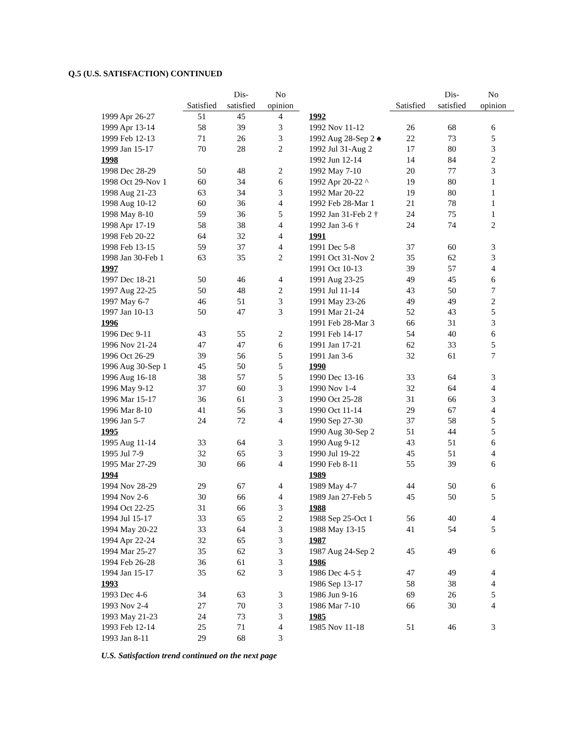Q.5 (U.S. SATISFACTION) CONTINUED
| | | Dis- | No |
| --- | --- | --- | --- |
| | Satisfied | satisfied | opinion |
| 1999 Apr 26-27 | 51 | 45 | 4 |
| 1999 Apr 13-14 | 58 | 39 | 3 |
| 1999 Feb 12-13 | 71 | 26 | 3 |
| 1999 Jan 15-17 | 70 | 28 | 2 |
| 1998 | | | |
| 1998 Dec 28-29 | 50 | 48 | 2 |
| 1998 Oct 29-Nov 1 | 60 | 34 | 6 |
| 1998 Aug 21-23 | 63 | 34 | 3 |
| 1998 Aug 10-12 | 60 | 36 | 4 |
| 1998 May 8-10 | 59 | 36 | 5 |
| 1998 Apr 17-19 | 58 | 38 | 4 |
| 1998 Feb 20-22 | 64 | 32 | 4 |
| 1998 Feb 13-15 | 59 | 37 | 4 |
| 1998 Jan 30-Feb 1 | 63 | 35 | 2 |
| 1997 | | | |
| 1997 Dec 18-21 | 50 | 46 | 4 |
| 1997 Aug 22-25 | 50 | 48 | 2 |
| 1997 May 6-7 | 46 | 51 | 3 |
| 1997 Jan 10-13 | 50 | 47 | 3 |
| 1996 | | | |
| 1996 Dec 9-11 | 43 | 55 | 2 |
| 1996 Nov 21-24 | 47 | 47 | 6 |
| 1996 Oct 26-29 | 39 | 56 | 5 |
| 1996 Aug 30-Sep 1 | 45 | 50 | 5 |
| 1996 Aug 16-18 | 38 | 57 | 5 |
| 1996 May 9-12 | 37 | 60 | 3 |
| 1996 Mar 15-17 | 36 | 61 | 3 |
| 1996 Mar 8-10 | 41 | 56 | 3 |
| 1996 Jan 5-7 | 24 | 72 | 4 |
| 1995 | | | |
| 1995 Aug 11-14 | 33 | 64 | 3 |
| 1995 Jul 7-9 | 32 | 65 | 3 |
| 1995 Mar 27-29 | 30 | 66 | 4 |
| 1994 | | | |
| 1994 Nov 28-29 | 29 | 67 | 4 |
| 1994 Nov 2-6 | 30 | 66 | 4 |
| 1994 Oct 22-25 | 31 | 66 | 3 |
| 1994 Jul 15-17 | 33 | 65 | 2 |
| 1994 May 20-22 | 33 | 64 | 3 |
| 1994 Apr 22-24 | 32 | 65 | 3 |
| 1994 Mar 25-27 | 35 | 62 | 3 |
| 1994 Feb 26-28 | 36 | 61 | 3 |
| 1994 Jan 15-17 | 35 | 62 | 3 |
| 1993 | | | |
| 1993 Dec 4-6 | 34 | 63 | 3 |
| 1993 Nov 2-4 | 27 | 70 | 3 |
| 1993 May 21-23 | 24 | 73 | 3 |
| 1993 Feb 12-14 | 25 | 71 | 4 |
| 1993 Jan 8-11 | 29 | 68 | 3 |
| | | Dis- | No |
| --- | --- | --- | --- |
| | Satisfied | satisfied | opinion |
| 1992 | | | |
| 1992 Nov 11-12 | 26 | 68 | 6 |
| 1992 Aug 28-Sep 2 ♠ | 22 | 73 | 5 |
| 1992 Jul 31-Aug 2 | 17 | 80 | 3 |
| 1992 Jun 12-14 | 14 | 84 | 2 |
| 1992 May 7-10 | 20 | 77 | 3 |
| 1992 Apr 20-22 ^ | 19 | 80 | 1 |
| 1992 Mar 20-22 | 19 | 80 | 1 |
| 1992 Feb 28-Mar 1 | 21 | 78 | 1 |
| 1992 Jan 31-Feb 2 † | 24 | 75 | 1 |
| 1992 Jan 3-6 † | 24 | 74 | 2 |
| 1991 | | | |
| 1991 Dec 5-8 | 37 | 60 | 3 |
| 1991 Oct 31-Nov 2 | 35 | 62 | 3 |
| 1991 Oct 10-13 | 39 | 57 | 4 |
| 1991 Aug 23-25 | 49 | 45 | 6 |
| 1991 Jul 11-14 | 43 | 50 | 7 |
| 1991 May 23-26 | 49 | 49 | 2 |
| 1991 Mar 21-24 | 52 | 43 | 5 |
| 1991 Feb 28-Mar 3 | 66 | 31 | 3 |
| 1991 Feb 14-17 | 54 | 40 | 6 |
| 1991 Jan 17-21 | 62 | 33 | 5 |
| 1991 Jan 3-6 | 32 | 61 | 7 |
| 1990 | | | |
| 1990 Dec 13-16 | 33 | 64 | 3 |
| 1990 Nov 1-4 | 32 | 64 | 4 |
| 1990 Oct 25-28 | 31 | 66 | 3 |
| 1990 Oct 11-14 | 29 | 67 | 4 |
| 1990 Sep 27-30 | 37 | 58 | 5 |
| 1990 Aug 30-Sep 2 | 51 | 44 | 5 |
| 1990 Aug 9-12 | 43 | 51 | 6 |
| 1990 Jul 19-22 | 45 | 51 | 4 |
| 1990 Feb 8-11 | 55 | 39 | 6 |
| 1989 | | | |
| 1989 May 4-7 | 44 | 50 | 6 |
| 1989 Jan 27-Feb 5 | 45 | 50 | 5 |
| 1988 | | | |
| 1988 Sep 25-Oct 1 | 56 | 40 | 4 |
| 1988 May 13-15 | 41 | 54 | 5 |
| 1987 | | | |
| 1987 Aug 24-Sep 2 | 45 | 49 | 6 |
| 1986 | | | |
| 1986 Dec 4-5 ‡ | 47 | 49 | 4 |
| 1986 Sep 13-17 | 58 | 38 | 4 |
| 1986 Jun 9-16 | 69 | 26 | 5 |
| 1986 Mar 7-10 | 66 | 30 | 4 |
| 1985 | | | |
| 1985 Nov 11-18 | 51 | 46 | 3 |
U.S. Satisfaction trend continued on the next page